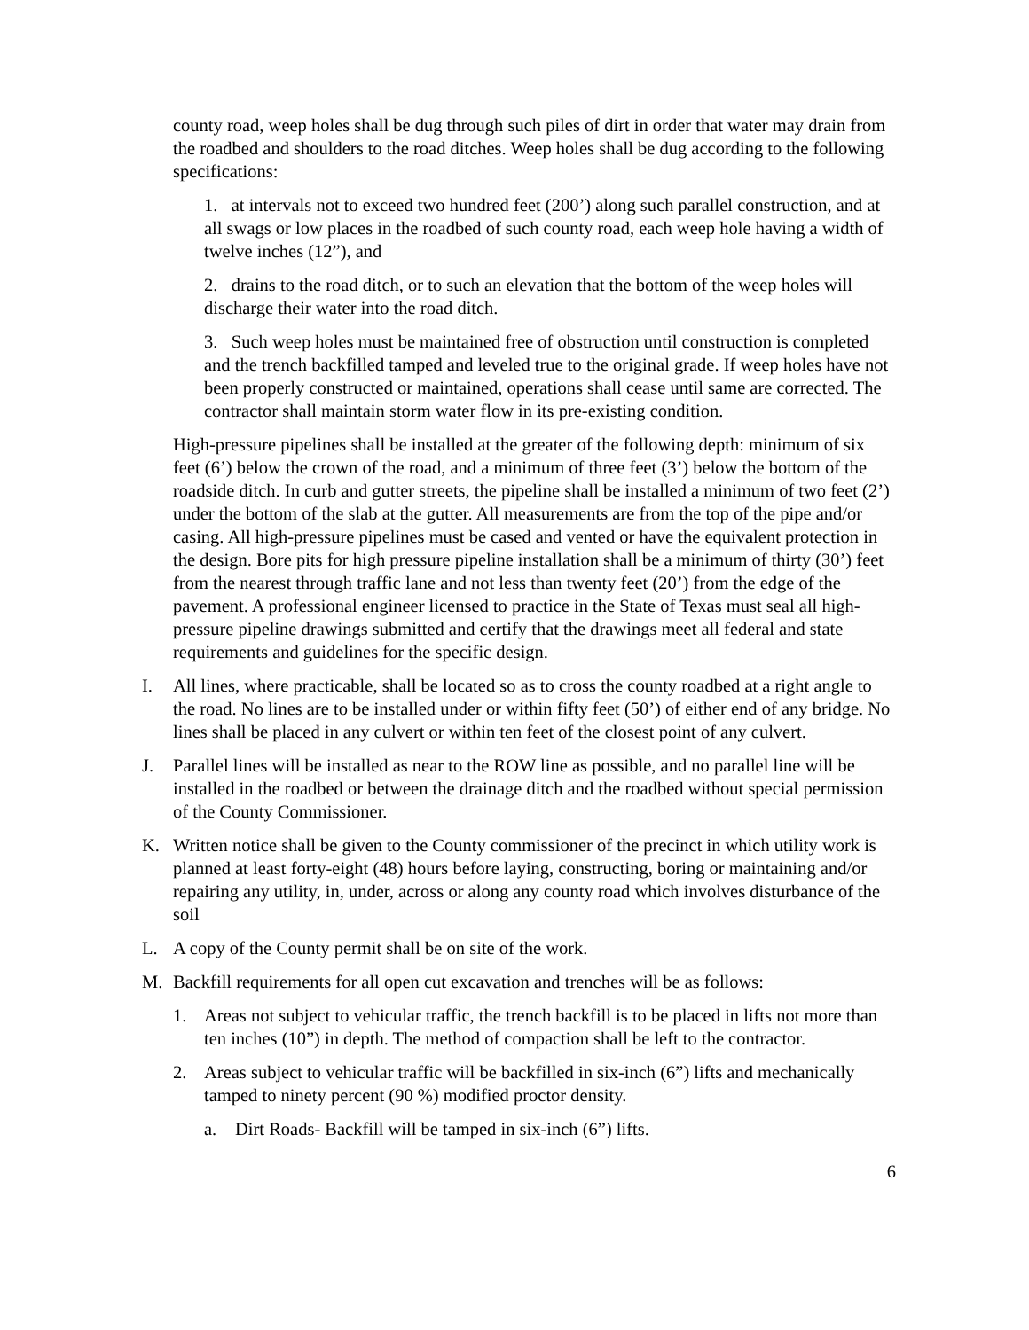county road, weep holes shall be dug through such piles of dirt in order that water may drain from the roadbed and shoulders to the road ditches. Weep holes shall be dug according to the following specifications:
1. at intervals not to exceed two hundred feet (200’) along such parallel construction, and at all swags or low places in the roadbed of such county road, each weep hole having a width of twelve inches (12”), and
2. drains to the road ditch, or to such an elevation that the bottom of the weep holes will discharge their water into the road ditch.
3. Such weep holes must be maintained free of obstruction until construction is completed and the trench backfilled tamped and leveled true to the original grade. If weep holes have not been properly constructed or maintained, operations shall cease until same are corrected. The contractor shall maintain storm water flow in its pre-existing condition.
High-pressure pipelines shall be installed at the greater of the following depth: minimum of six feet (6’) below the crown of the road, and a minimum of three feet (3’) below the bottom of the roadside ditch. In curb and gutter streets, the pipeline shall be installed a minimum of two feet (2’) under the bottom of the slab at the gutter. All measurements are from the top of the pipe and/or casing. All high-pressure pipelines must be cased and vented or have the equivalent protection in the design. Bore pits for high pressure pipeline installation shall be a minimum of thirty (30’) feet from the nearest through traffic lane and not less than twenty feet (20’) from the edge of the pavement. A professional engineer licensed to practice in the State of Texas must seal all high-pressure pipeline drawings submitted and certify that the drawings meet all federal and state requirements and guidelines for the specific design.
I. All lines, where practicable, shall be located so as to cross the county roadbed at a right angle to the road. No lines are to be installed under or within fifty feet (50’) of either end of any bridge. No lines shall be placed in any culvert or within ten feet of the closest point of any culvert.
J. Parallel lines will be installed as near to the ROW line as possible, and no parallel line will be installed in the roadbed or between the drainage ditch and the roadbed without special permission of the County Commissioner.
K. Written notice shall be given to the County commissioner of the precinct in which utility work is planned at least forty-eight (48) hours before laying, constructing, boring or maintaining and/or repairing any utility, in, under, across or along any county road which involves disturbance of the soil
L. A copy of the County permit shall be on site of the work.
M. Backfill requirements for all open cut excavation and trenches will be as follows:
1. Areas not subject to vehicular traffic, the trench backfill is to be placed in lifts not more than ten inches (10”) in depth. The method of compaction shall be left to the contractor.
2. Areas subject to vehicular traffic will be backfilled in six-inch (6”) lifts and mechanically tamped to ninety percent (90 %) modified proctor density.
a. Dirt Roads- Backfill will be tamped in six-inch (6”) lifts.
6